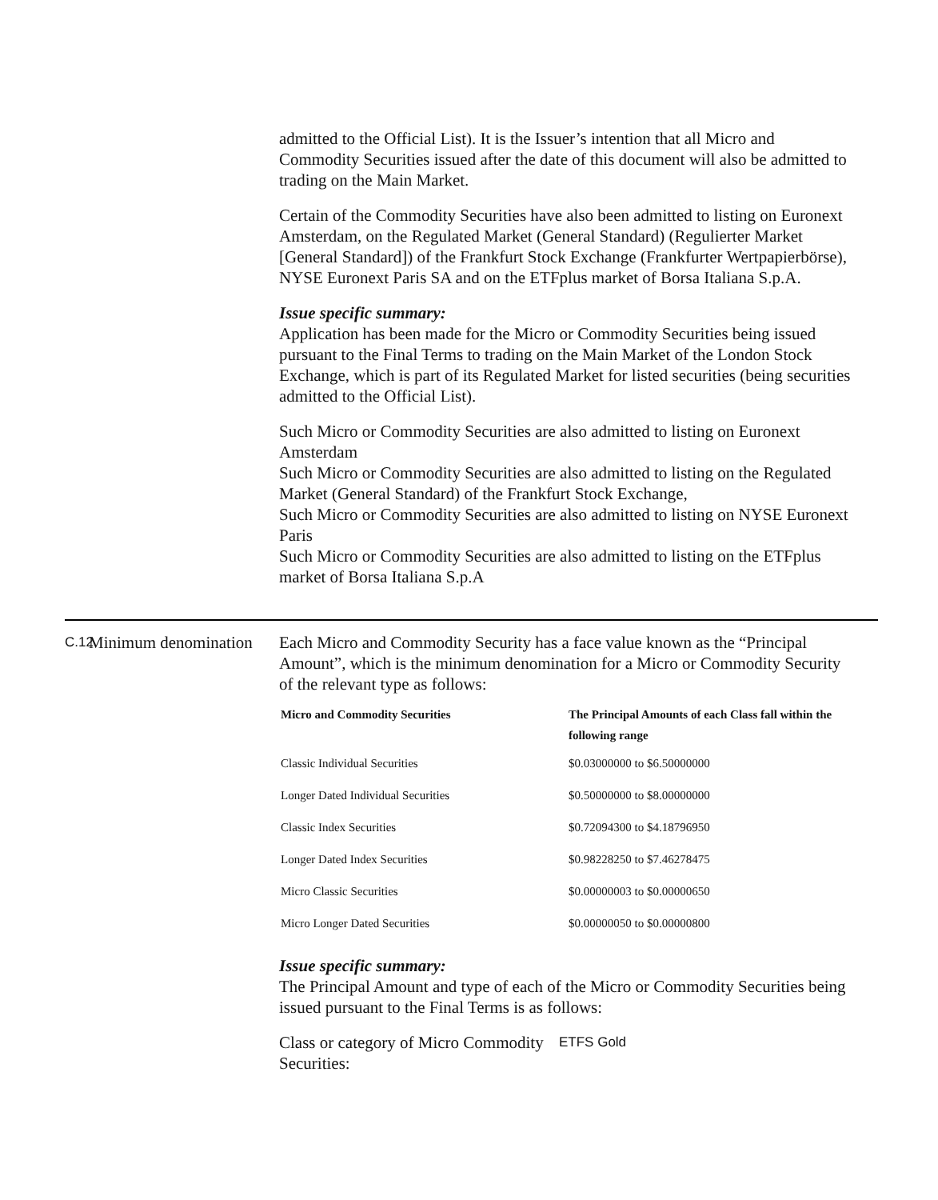admitted to the Official List). It is the Issuer’s intention that all Micro and Commodity Securities issued after the date of this document will also be admitted to trading on the Main Market.
Certain of the Commodity Securities have also been admitted to listing on Euronext Amsterdam, on the Regulated Market (General Standard) (Regulierter Market [General Standard]) of the Frankfurt Stock Exchange (Frankfurter Wertpapierbörse), NYSE Euronext Paris SA and on the ETFplus market of Borsa Italiana S.p.A.
Issue specific summary:
Application has been made for the Micro or Commodity Securities being issued pursuant to the Final Terms to trading on the Main Market of the London Stock Exchange, which is part of its Regulated Market for listed securities (being securities admitted to the Official List).
Such Micro or Commodity Securities are also admitted to listing on Euronext Amsterdam
Such Micro or Commodity Securities are also admitted to listing on the Regulated Market (General Standard) of the Frankfurt Stock Exchange,
Such Micro or Commodity Securities are also admitted to listing on NYSE Euronext Paris
Such Micro or Commodity Securities are also admitted to listing on the ETFplus market of Borsa Italiana S.p.A
C.12
Minimum denomination
Each Micro and Commodity Security has a face value known as the “Principal Amount”, which is the minimum denomination for a Micro or Commodity Security of the relevant type as follows:
| Micro and Commodity Securities | The Principal Amounts of each Class fall within the following range |
| --- | --- |
| Classic Individual Securities | $0.03000000 to $6.50000000 |
| Longer Dated Individual Securities | $0.50000000 to $8.00000000 |
| Classic Index Securities | $0.72094300 to $4.18796950 |
| Longer Dated Index Securities | $0.98228250 to $7.46278475 |
| Micro Classic Securities | $0.00000003 to $0.00000650 |
| Micro Longer Dated Securities | $0.00000050 to $0.00000800 |
Issue specific summary:
The Principal Amount and type of each of the Micro or Commodity Securities being issued pursuant to the Final Terms is as follows:
Class or category of Micro Commodity Securities:
ETFS Gold